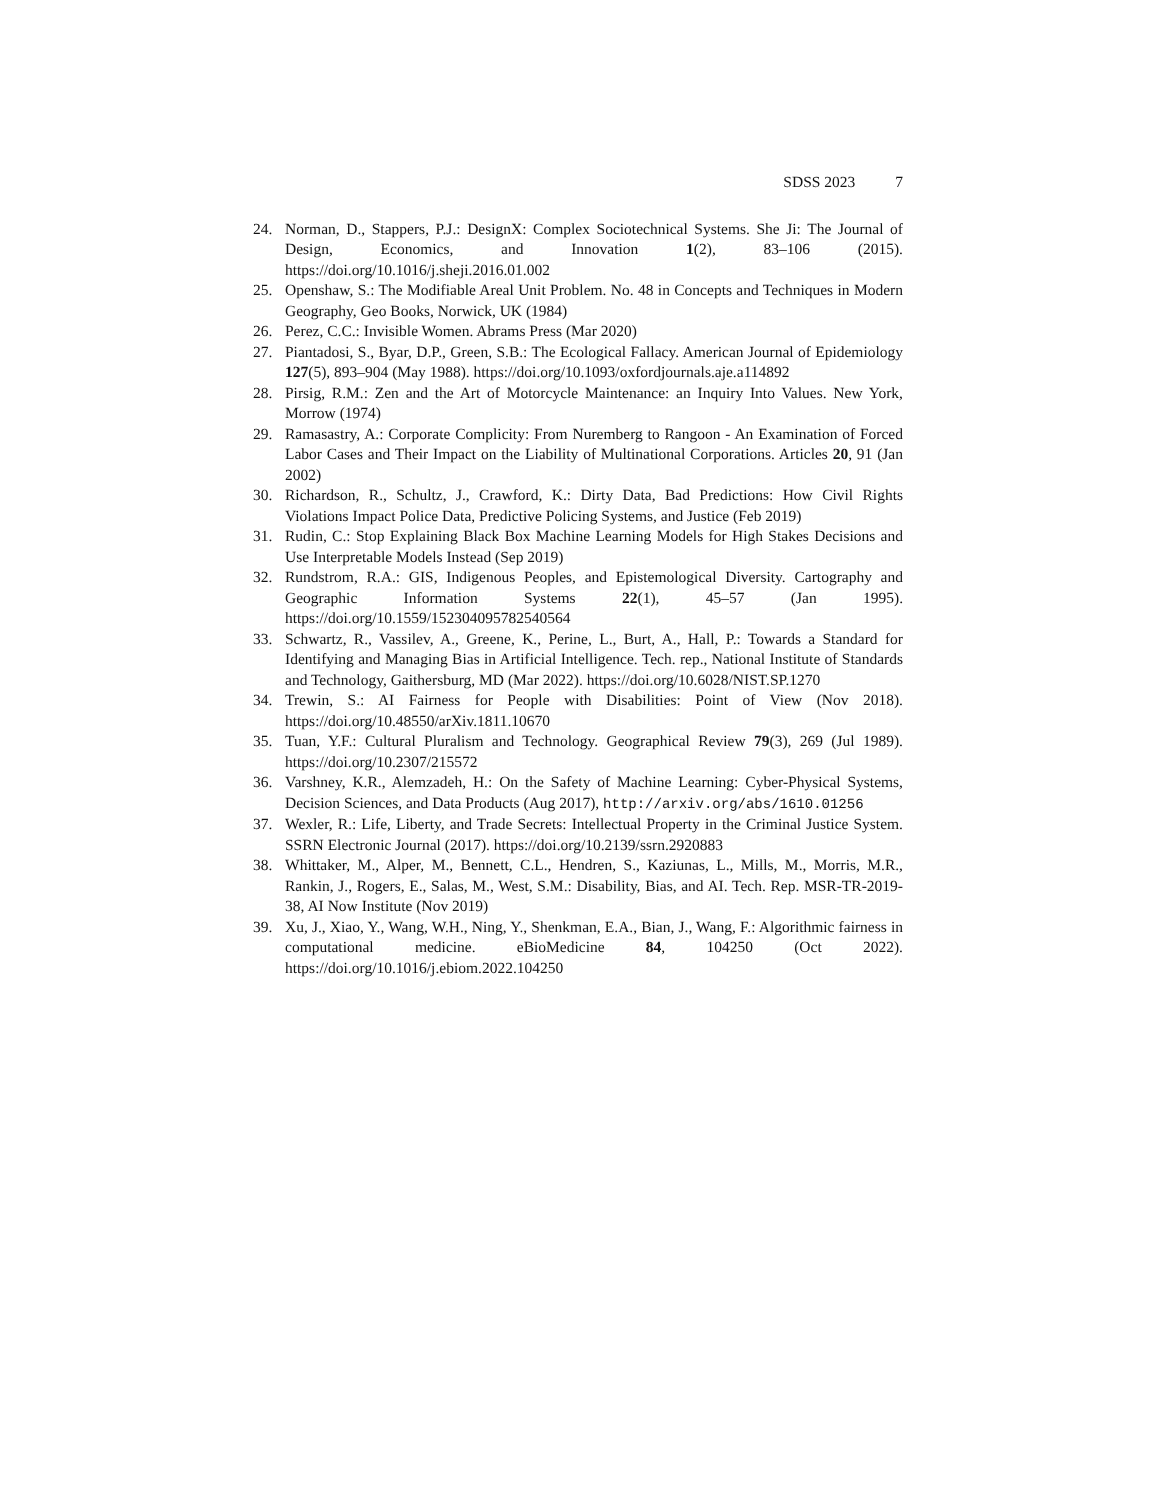SDSS 2023 7
24. Norman, D., Stappers, P.J.: DesignX: Complex Sociotechnical Systems. She Ji: The Journal of Design, Economics, and Innovation 1(2), 83–106 (2015). https://doi.org/10.1016/j.sheji.2016.01.002
25. Openshaw, S.: The Modifiable Areal Unit Problem. No. 48 in Concepts and Techniques in Modern Geography, Geo Books, Norwick, UK (1984)
26. Perez, C.C.: Invisible Women. Abrams Press (Mar 2020)
27. Piantadosi, S., Byar, D.P., Green, S.B.: The Ecological Fallacy. American Journal of Epidemiology 127(5), 893–904 (May 1988). https://doi.org/10.1093/oxfordjournals.aje.a114892
28. Pirsig, R.M.: Zen and the Art of Motorcycle Maintenance: an Inquiry Into Values. New York, Morrow (1974)
29. Ramasastry, A.: Corporate Complicity: From Nuremberg to Rangoon - An Examination of Forced Labor Cases and Their Impact on the Liability of Multinational Corporations. Articles 20, 91 (Jan 2002)
30. Richardson, R., Schultz, J., Crawford, K.: Dirty Data, Bad Predictions: How Civil Rights Violations Impact Police Data, Predictive Policing Systems, and Justice (Feb 2019)
31. Rudin, C.: Stop Explaining Black Box Machine Learning Models for High Stakes Decisions and Use Interpretable Models Instead (Sep 2019)
32. Rundstrom, R.A.: GIS, Indigenous Peoples, and Epistemological Diversity. Cartography and Geographic Information Systems 22(1), 45–57 (Jan 1995). https://doi.org/10.1559/152304095782540564
33. Schwartz, R., Vassilev, A., Greene, K., Perine, L., Burt, A., Hall, P.: Towards a Standard for Identifying and Managing Bias in Artificial Intelligence. Tech. rep., National Institute of Standards and Technology, Gaithersburg, MD (Mar 2022). https://doi.org/10.6028/NIST.SP.1270
34. Trewin, S.: AI Fairness for People with Disabilities: Point of View (Nov 2018). https://doi.org/10.48550/arXiv.1811.10670
35. Tuan, Y.F.: Cultural Pluralism and Technology. Geographical Review 79(3), 269 (Jul 1989). https://doi.org/10.2307/215572
36. Varshney, K.R., Alemzadeh, H.: On the Safety of Machine Learning: Cyber-Physical Systems, Decision Sciences, and Data Products (Aug 2017), http://arxiv.org/abs/1610.01256
37. Wexler, R.: Life, Liberty, and Trade Secrets: Intellectual Property in the Criminal Justice System. SSRN Electronic Journal (2017). https://doi.org/10.2139/ssrn.2920883
38. Whittaker, M., Alper, M., Bennett, C.L., Hendren, S., Kaziunas, L., Mills, M., Morris, M.R., Rankin, J., Rogers, E., Salas, M., West, S.M.: Disability, Bias, and AI. Tech. Rep. MSR-TR-2019-38, AI Now Institute (Nov 2019)
39. Xu, J., Xiao, Y., Wang, W.H., Ning, Y., Shenkman, E.A., Bian, J., Wang, F.: Algorithmic fairness in computational medicine. eBioMedicine 84, 104250 (Oct 2022). https://doi.org/10.1016/j.ebiom.2022.104250